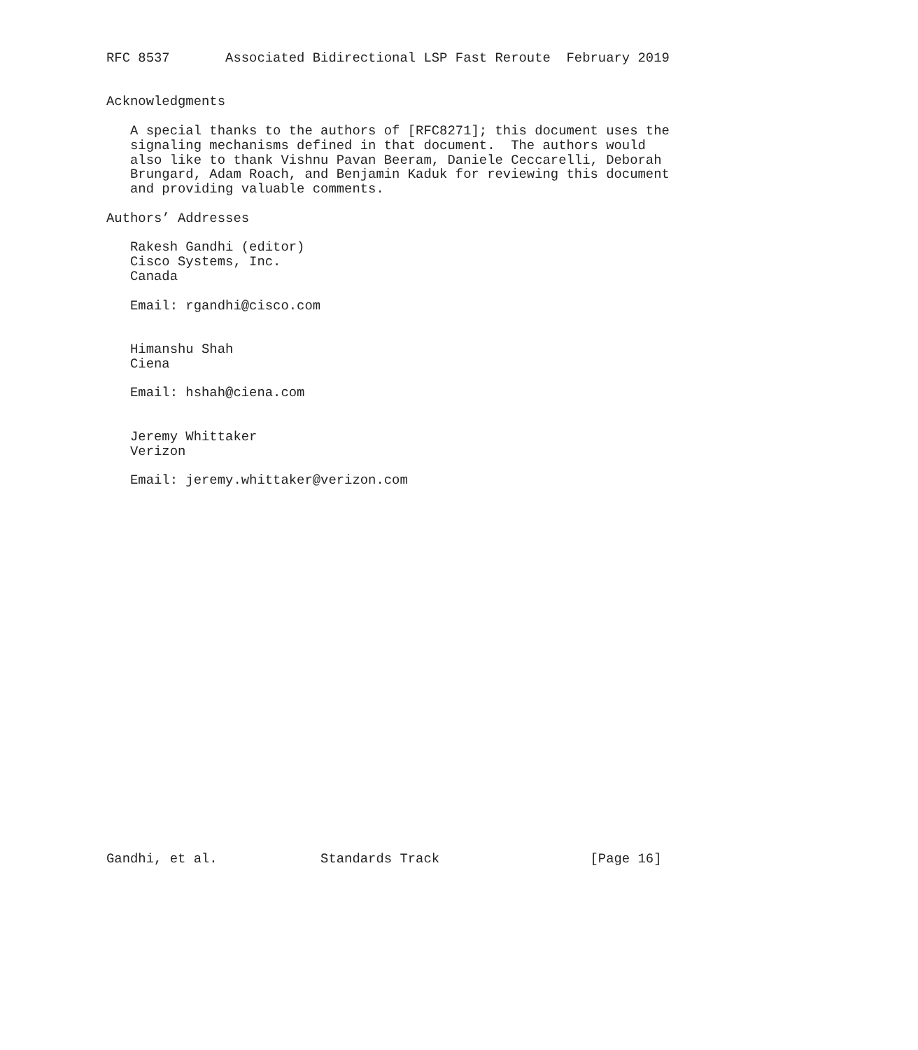RFC 8537       Associated Bidirectional LSP Fast Reroute  February 2019


Acknowledgments

   A special thanks to the authors of [RFC8271]; this document uses the
   signaling mechanisms defined in that document.  The authors would
   also like to thank Vishnu Pavan Beeram, Daniele Ceccarelli, Deborah
   Brungard, Adam Roach, and Benjamin Kaduk for reviewing this document
   and providing valuable comments.

Authors’ Addresses

   Rakesh Gandhi (editor)
   Cisco Systems, Inc.
   Canada

   Email: rgandhi@cisco.com


   Himanshu Shah
   Ciena

   Email: hshah@ciena.com


   Jeremy Whittaker
   Verizon

   Email: jeremy.whittaker@verizon.com

























Gandhi, et al.             Standards Track                   [Page 16]